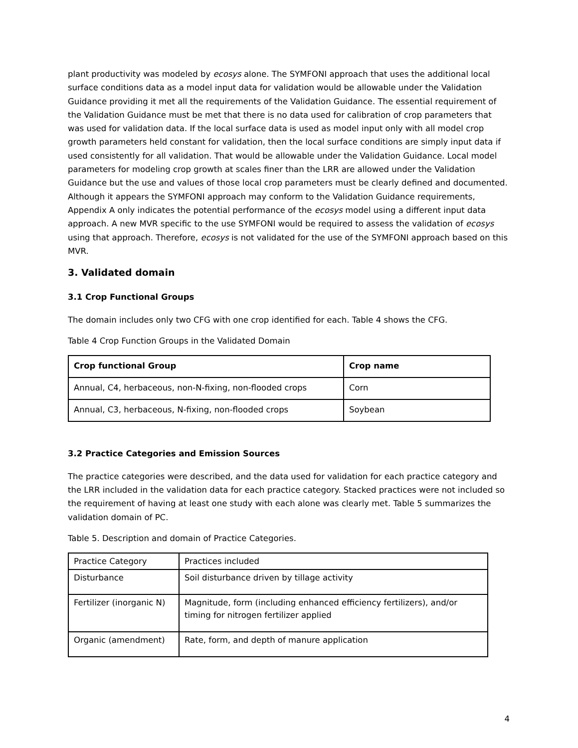plant productivity was modeled by ecosys alone. The SYMFONI approach that uses the additional local surface conditions data as a model input data for validation would be allowable under the Validation Guidance providing it met all the requirements of the Validation Guidance. The essential requirement of the Validation Guidance must be met that there is no data used for calibration of crop parameters that was used for validation data. If the local surface data is used as model input only with all model crop growth parameters held constant for validation, then the local surface conditions are simply input data if used consistently for all validation. That would be allowable under the Validation Guidance. Local model parameters for modeling crop growth at scales finer than the LRR are allowed under the Validation Guidance but the use and values of those local crop parameters must be clearly defined and documented. Although it appears the SYMFONI approach may conform to the Validation Guidance requirements, Appendix A only indicates the potential performance of the ecosys model using a different input data approach. A new MVR specific to the use SYMFONI would be required to assess the validation of ecosys using that approach. Therefore, ecosys is not validated for the use of the SYMFONI approach based on this MVR.
3. Validated domain
3.1 Crop Functional Groups
The domain includes only two CFG with one crop identified for each. Table 4 shows the CFG.
Table 4 Crop Function Groups in the Validated Domain
| Crop functional Group | Crop name |
| --- | --- |
| Annual, C4, herbaceous, non-N-fixing, non-flooded crops | Corn |
| Annual, C3, herbaceous, N-fixing, non-flooded crops | Soybean |
3.2 Practice Categories and Emission Sources
The practice categories were described, and the data used for validation for each practice category and the LRR included in the validation data for each practice category. Stacked practices were not included so the requirement of having at least one study with each alone was clearly met. Table 5 summarizes the validation domain of PC.
Table 5. Description and domain of Practice Categories.
| Practice Category | Practices included |
| Disturbance | Soil disturbance driven by tillage activity |
| Fertilizer (inorganic N) | Magnitude, form (including enhanced efficiency fertilizers), and/or timing for nitrogen fertilizer applied |
| Organic (amendment) | Rate, form, and depth of manure application |
4